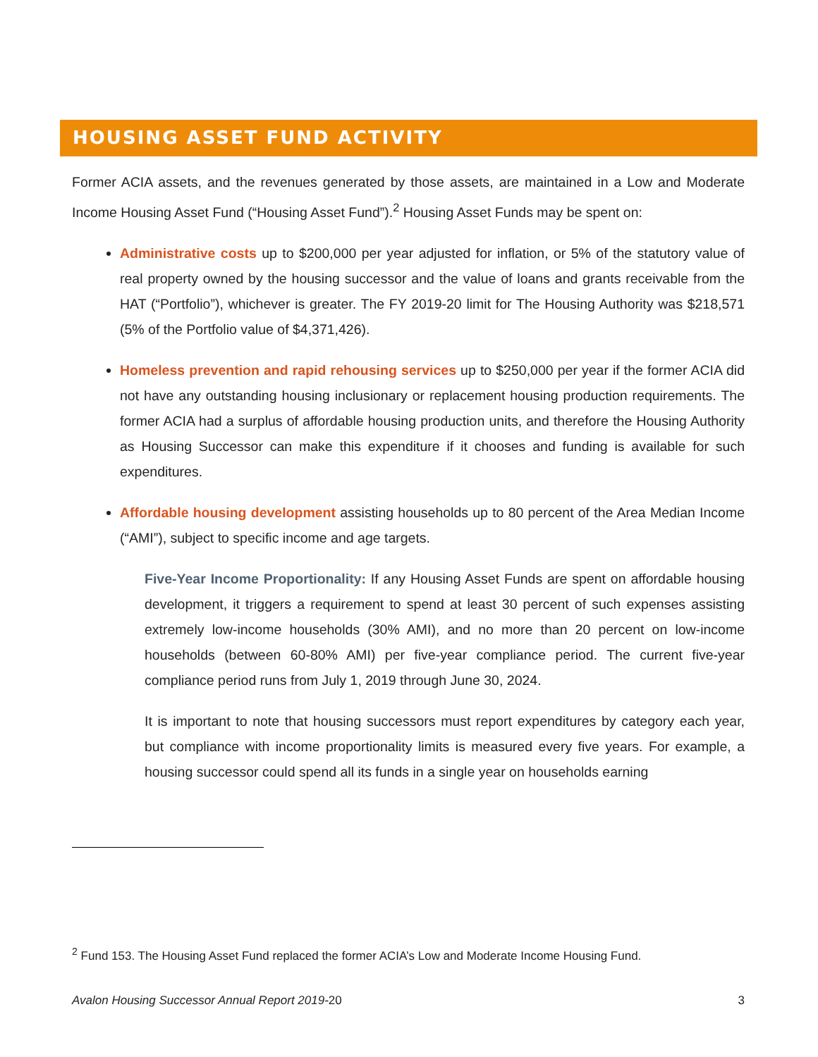HOUSING ASSET FUND ACTIVITY
Former ACIA assets, and the revenues generated by those assets, are maintained in a Low and Moderate Income Housing Asset Fund (“Housing Asset Fund”).<sup>2</sup> Housing Asset Funds may be spent on:
Administrative costs up to $200,000 per year adjusted for inflation, or 5% of the statutory value of real property owned by the housing successor and the value of loans and grants receivable from the HAT (“Portfolio”), whichever is greater. The FY 2019-20 limit for The Housing Authority was $218,571 (5% of the Portfolio value of $4,371,426).
Homeless prevention and rapid rehousing services up to $250,000 per year if the former ACIA did not have any outstanding housing inclusionary or replacement housing production requirements. The former ACIA had a surplus of affordable housing production units, and therefore the Housing Authority as Housing Successor can make this expenditure if it chooses and funding is available for such expenditures.
Affordable housing development assisting households up to 80 percent of the Area Median Income (“AMI”), subject to specific income and age targets.
Five-Year Income Proportionality: If any Housing Asset Funds are spent on affordable housing development, it triggers a requirement to spend at least 30 percent of such expenses assisting extremely low-income households (30% AMI), and no more than 20 percent on low-income households (between 60-80% AMI) per five-year compliance period. The current five-year compliance period runs from July 1, 2019 through June 30, 2024.
It is important to note that housing successors must report expenditures by category each year, but compliance with income proportionality limits is measured every five years. For example, a housing successor could spend all its funds in a single year on households earning
<sup>2</sup> Fund 153. The Housing Asset Fund replaced the former ACIA’s Low and Moderate Income Housing Fund.
Avalon Housing Successor Annual Report 2019-20 3